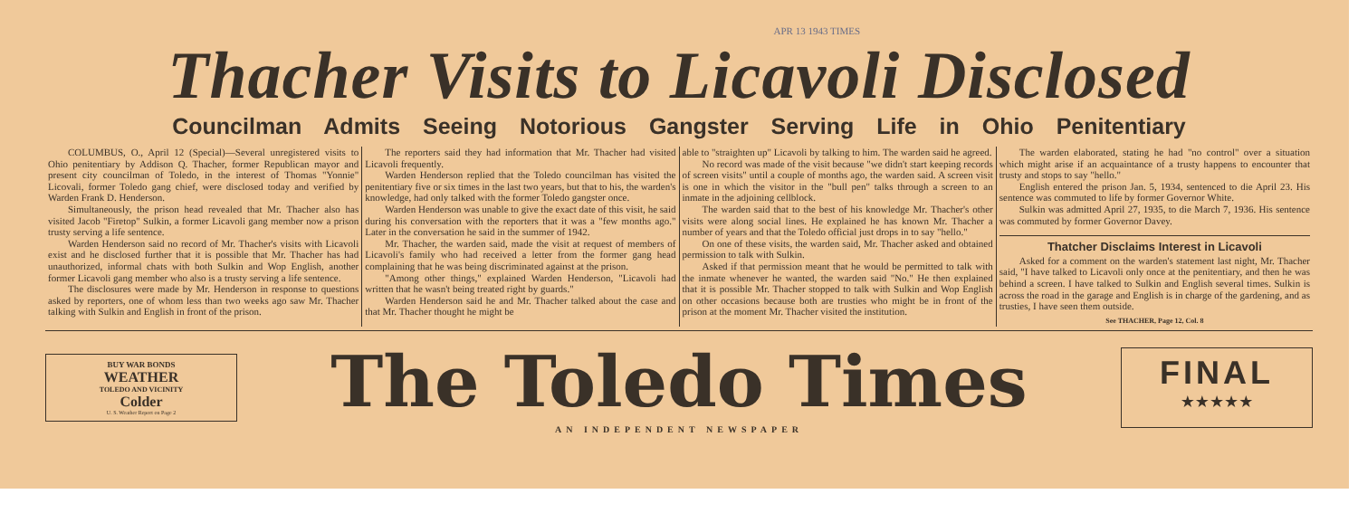APR 13 1943 TIMES
Thacher Visits to Licavoli Disclosed
Councilman Admits Seeing Notorious Gangster Serving Life in Ohio Penitentiary
COLUMBUS, O., April 12 (Special)—Several unregistered visits to Ohio penitentiary by Addison Q. Thacher, former Republican mayor and present city councilman of Toledo, in the interest of Thomas "Yonnie" Licovali, former Toledo gang chief, were disclosed today and verified by Warden Frank D. Henderson.
Simultaneously, the prison head revealed that Mr. Thacher also has visited Jacob "Firetop" Sulkin, a former Licavoli gang member now a prison trusty serving a life sentence.
Warden Henderson said no record of Mr. Thacher's visits with Licavoli exist and he disclosed further that it is possible that Mr. Thacher has had unauthorized, informal chats with both Sulkin and Wop English, another former Licavoli gang member who also is a trusty serving a life sentence.
The disclosures were made by Mr. Henderson in response to questions asked by reporters, one of whom less than two weeks ago saw Mr. Thacher talking with Sulkin and English in front of the prison.
The reporters said they had information that Mr. Thacher had visited Licavoli frequently.
Warden Henderson replied that the Toledo councilman has visited the penitentiary five or six times in the last two years, but that to his, the warden's knowledge, had only talked with the former Toledo gangster once.
Warden Henderson was unable to give the exact date of this visit, he said during his conversation with the reporters that it was a "few months ago." Later in the conversation he said in the summer of 1942.
Mr. Thacher, the warden said, made the visit at request of members of Licavoli's family who had received a letter from the former gang head complaining that he was being discriminated against at the prison.
"Among other things," explained Warden Henderson, "Licavoli had written that he wasn't being treated right by guards."
Warden Henderson said he and Mr. Thacher talked about the case and that Mr. Thacher thought he might be
able to "straighten up" Licavoli by talking to him. The warden said he agreed.
No record was made of the visit because "we didn't start keeping records of screen visits" until a couple of months ago, the warden said. A screen visit is one in which the visitor in the "bull pen" talks through a screen to an inmate in the adjoining cellblock.
The warden said that to the best of his knowledge Mr. Thacher's other visits were along social lines. He explained he has known Mr. Thacher a number of years and that the Toledo official just drops in to say "hello."
On one of these visits, the warden said, Mr. Thacher asked and obtained permission to talk with Sulkin.
Asked if that permission meant that he would be permitted to talk with the inmate whenever he wanted, the warden said "No." He then explained that it is possible Mr. Thacher stopped to talk with Sulkin and Wop English on other occasions because both are trusties who might be in front of the prison at the moment Mr. Thacher visited the institution.
The warden elaborated, stating he had "no control" over a situation which might arise if an acquaintance of a trusty happens to encounter that trusty and stops to say "hello."
English entered the prison Jan. 5, 1934, sentenced to die April 23. His sentence was commuted to life by former Governor White.
Sulkin was admitted April 27, 1935, to die March 7, 1936. His sentence was commuted by former Governor Davey.
Thatcher Disclaims Interest in Licavoli
Asked for a comment on the warden's statement last night, Mr. Thacher said, "I have talked to Licavoli only once at the penitentiary, and then he was behind a screen. I have talked to Sulkin and English several times. Sulkin is across the road in the garage and English is in charge of the gardening, and as trusties, I have seen them outside.
See THACHER, Page 12, Col. 8
BUY WAR BONDS
WEATHER
TOLEDO AND VICINITY
Colder
U. S. Weather Report on Page 2
The Toledo Times
AN INDEPENDENT NEWSPAPER
FINAL
★★★★★